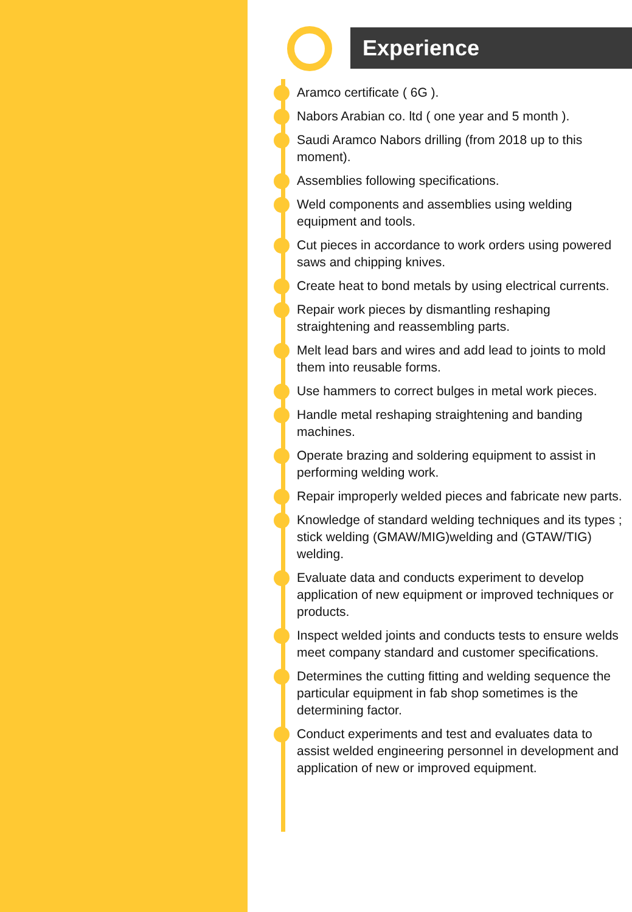Experience
Aramco certificate ( 6G ).
Nabors Arabian co. ltd ( one year and 5 month ).
Saudi Aramco Nabors drilling (from 2018 up to this moment).
Assemblies following specifications.
Weld components and assemblies using welding equipment and tools.
Cut pieces in accordance to work orders using powered saws and chipping knives.
Create heat to bond metals by using electrical currents.
Repair work pieces by dismantling reshaping straightening and reassembling parts.
Melt lead bars and wires and add lead to joints to mold them into reusable forms.
Use hammers to correct bulges in metal work pieces.
Handle metal reshaping straightening and banding machines.
Operate brazing and soldering equipment to assist in performing welding work.
Repair improperly welded pieces and fabricate new parts.
Knowledge of standard welding techniques and its types ; stick welding (GMAW/MIG)welding and (GTAW/TIG) welding.
Evaluate data and conducts experiment to develop application of new equipment or improved techniques or products.
Inspect welded joints and conducts tests to ensure welds meet company standard and customer specifications.
Determines the cutting fitting and welding sequence the particular equipment in fab shop sometimes is the determining factor.
Conduct experiments and test and evaluates data to assist welded engineering personnel in development and application of new or improved equipment.